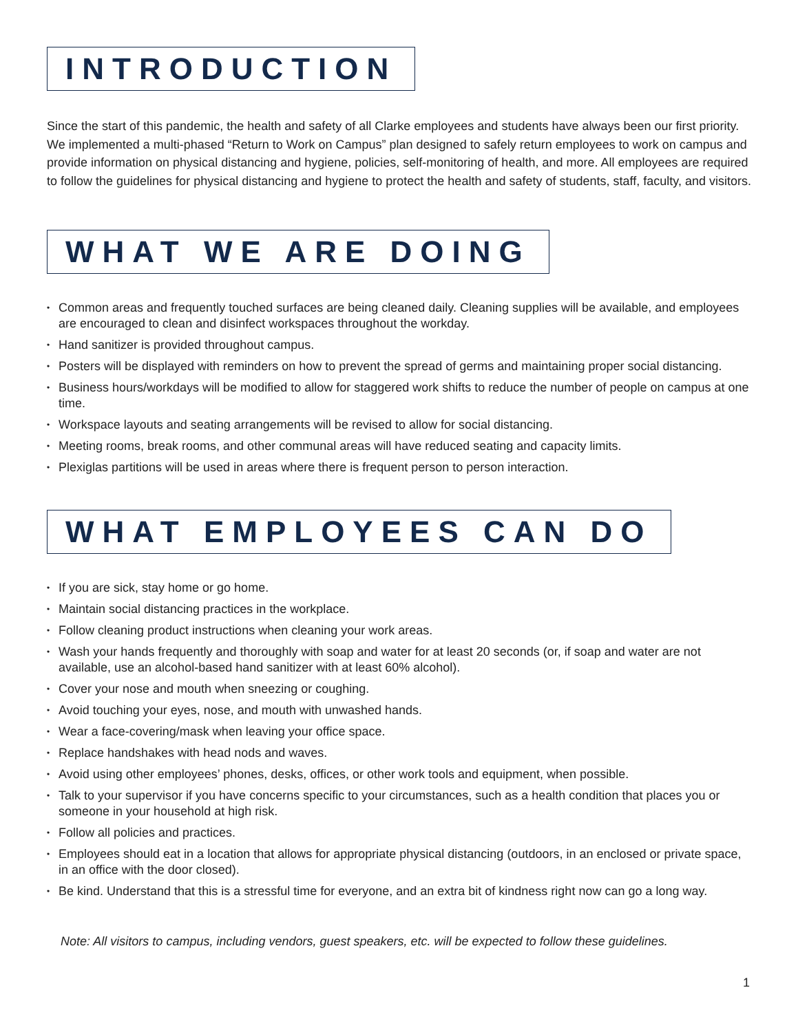INTRODUCTION
Since the start of this pandemic, the health and safety of all Clarke employees and students have always been our first priority. We implemented a multi-phased “Return to Work on Campus” plan designed to safely return employees to work on campus and provide information on physical distancing and hygiene, policies, self-monitoring of health, and more. All employees are required to follow the guidelines for physical distancing and hygiene to protect the health and safety of students, staff, faculty, and visitors.
WHAT WE ARE DOING
• Common areas and frequently touched surfaces are being cleaned daily. Cleaning supplies will be available, and employees are encouraged to clean and disinfect workspaces throughout the workday.
• Hand sanitizer is provided throughout campus.
• Posters will be displayed with reminders on how to prevent the spread of germs and maintaining proper social distancing.
• Business hours/workdays will be modified to allow for staggered work shifts to reduce the number of people on campus at one time.
• Workspace layouts and seating arrangements will be revised to allow for social distancing.
• Meeting rooms, break rooms, and other communal areas will have reduced seating and capacity limits.
• Plexiglas partitions will be used in areas where there is frequent person to person interaction.
WHAT EMPLOYEES CAN DO
• If you are sick, stay home or go home.
• Maintain social distancing practices in the workplace.
• Follow cleaning product instructions when cleaning your work areas.
• Wash your hands frequently and thoroughly with soap and water for at least 20 seconds (or, if soap and water are not available, use an alcohol-based hand sanitizer with at least 60% alcohol).
• Cover your nose and mouth when sneezing or coughing.
• Avoid touching your eyes, nose, and mouth with unwashed hands.
• Wear a face-covering/mask when leaving your office space.
• Replace handshakes with head nods and waves.
• Avoid using other employees’ phones, desks, offices, or other work tools and equipment, when possible.
• Talk to your supervisor if you have concerns specific to your circumstances, such as a health condition that places you or someone in your household at high risk.
• Follow all policies and practices.
• Employees should eat in a location that allows for appropriate physical distancing (outdoors, in an enclosed or private space, in an office with the door closed).
• Be kind. Understand that this is a stressful time for everyone, and an extra bit of kindness right now can go a long way.
Note: All visitors to campus, including vendors, guest speakers, etc. will be expected to follow these guidelines.
1